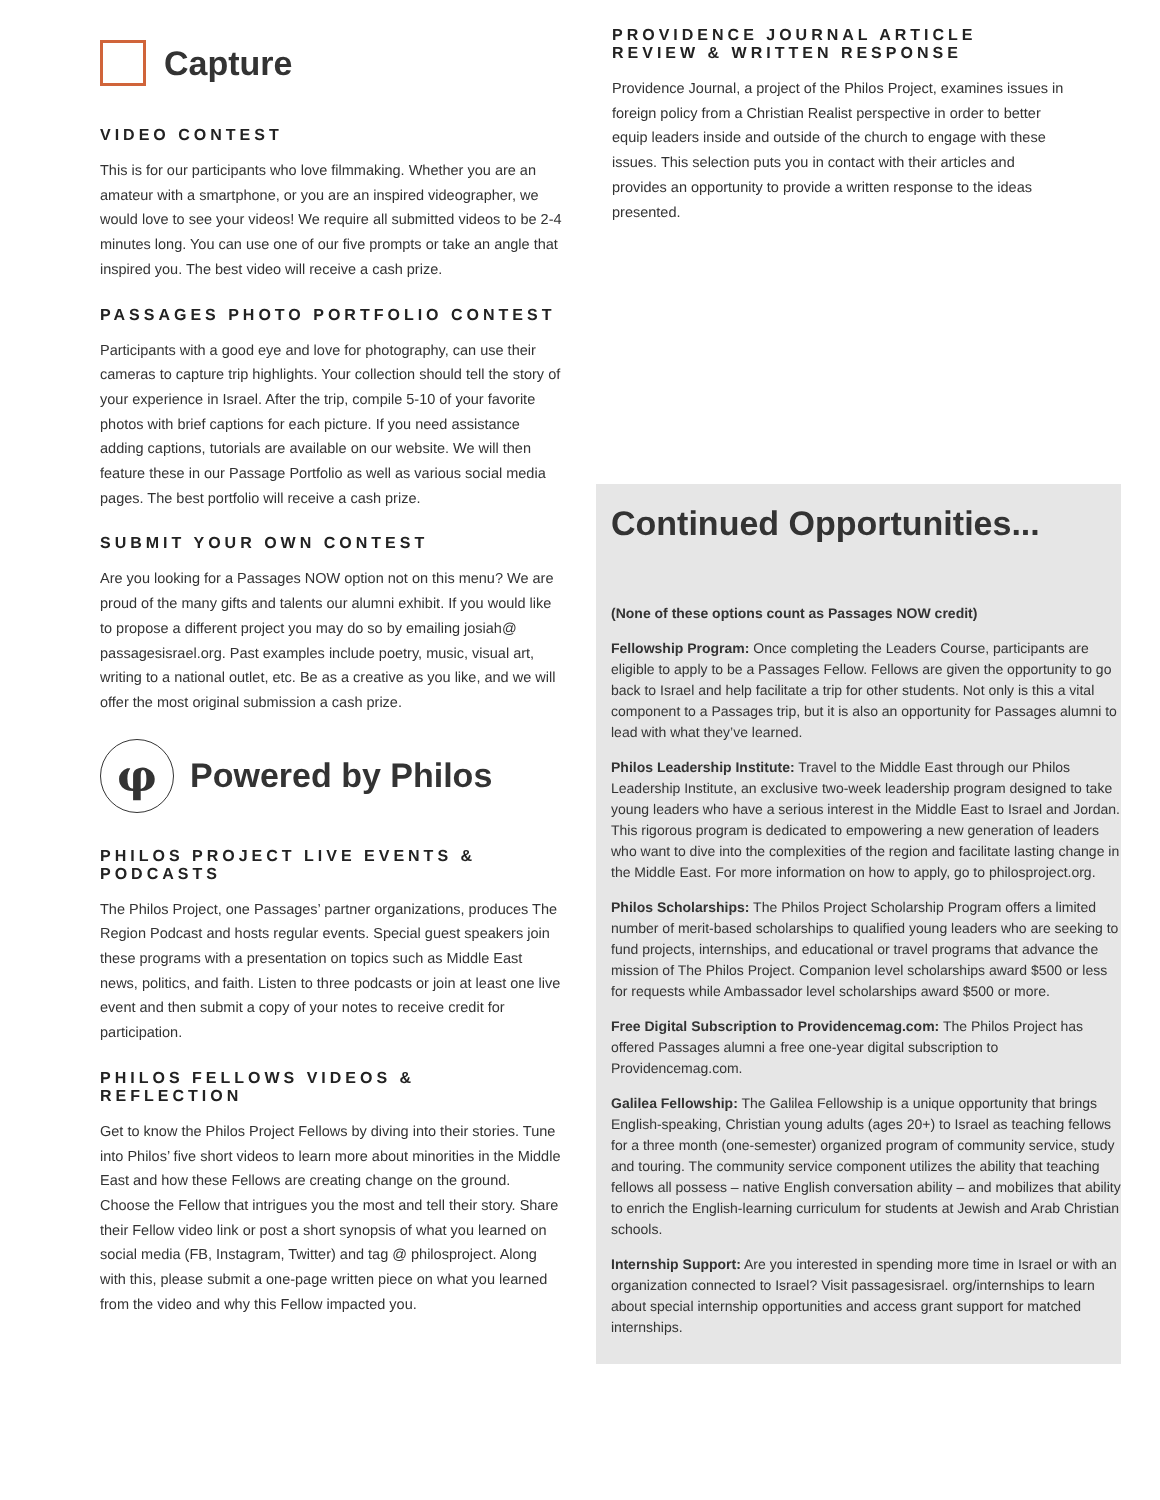Capture
VIDEO CONTEST
This is for our participants who love filmmaking. Whether you are an amateur with a smartphone, or you are an inspired videographer, we would love to see your videos! We require all submitted videos to be 2-4 minutes long. You can use one of our five prompts or take an angle that inspired you. The best video will receive a cash prize.
PASSAGES PHOTO PORTFOLIO CONTEST
Participants with a good eye and love for photography, can use their cameras to capture trip highlights. Your collection should tell the story of your experience in Israel. After the trip, compile 5-10 of your favorite photos with brief captions for each picture. If you need assistance adding captions, tutorials are available on our website. We will then feature these in our Passage Portfolio as well as various social media pages. The best portfolio will receive a cash prize.
SUBMIT YOUR OWN CONTEST
Are you looking for a Passages NOW option not on this menu? We are proud of the many gifts and talents our alumni exhibit. If you would like to propose a different project you may do so by emailing josiah@ passagesisrael.org. Past examples include poetry, music, visual art, writing to a national outlet, etc. Be as a creative as you like, and we will offer the most original submission a cash prize.
φ
Powered by Philos
PHILOS PROJECT LIVE EVENTS & PODCASTS
The Philos Project, one Passages’ partner organizations, produces The Region Podcast and hosts regular events. Special guest speakers join these programs with a presentation on topics such as Middle East news, politics, and faith. Listen to three podcasts or join at least one live event and then submit a copy of your notes to receive credit for participation.
PHILOS FELLOWS VIDEOS & REFLECTION
Get to know the Philos Project Fellows by diving into their stories. Tune into Philos’ five short videos to learn more about minorities in the Middle East and how these Fellows are creating change on the ground. Choose the Fellow that intrigues you the most and tell their story. Share their Fellow video link or post a short synopsis of what you learned on social media (FB, Instagram, Twitter) and tag @ philosproject. Along with this, please submit a one-page written piece on what you learned from the video and why this Fellow impacted you.
PROVIDENCE JOURNAL ARTICLE REVIEW & WRITTEN RESPONSE
Providence Journal, a project of the Philos Project, examines issues in foreign policy from a Christian Realist perspective in order to better equip leaders inside and outside of the church to engage with these issues. This selection puts you in contact with their articles and provides an opportunity to provide a written response to the ideas presented.
Continued Opportunities...
(None of these options count as Passages NOW credit)
Fellowship Program: Once completing the Leaders Course, participants are eligible to apply to be a Passages Fellow. Fellows are given the opportunity to go back to Israel and help facilitate a trip for other students. Not only is this a vital component to a Passages trip, but it is also an opportunity for Passages alumni to lead with what they’ve learned.
Philos Leadership Institute: Travel to the Middle East through our Philos Leadership Institute, an exclusive two-week leadership program designed to take young leaders who have a serious interest in the Middle East to Israel and Jordan. This rigorous program is dedicated to empowering a new generation of leaders who want to dive into the complexities of the region and facilitate lasting change in the Middle East. For more information on how to apply, go to philosproject.org.
Philos Scholarships: The Philos Project Scholarship Program offers a limited number of merit-based scholarships to qualified young leaders who are seeking to fund projects, internships, and educational or travel programs that advance the mission of The Philos Project. Companion level scholarships award $500 or less for requests while Ambassador level scholarships award $500 or more.
Free Digital Subscription to Providencemag.com: The Philos Project has offered Passages alumni a free one-year digital subscription to Providencemag.com.
Galilea Fellowship: The Galilea Fellowship is a unique opportunity that brings English-speaking, Christian young adults (ages 20+) to Israel as teaching fellows for a three month (one-semester) organized program of community service, study and touring. The community service component utilizes the ability that teaching fellows all possess – native English conversation ability – and mobilizes that ability to enrich the English-learning curriculum for students at Jewish and Arab Christian schools.
Internship Support: Are you interested in spending more time in Israel or with an organization connected to Israel? Visit passagesisrael. org/internships to learn about special internship opportunities and access grant support for matched internships.